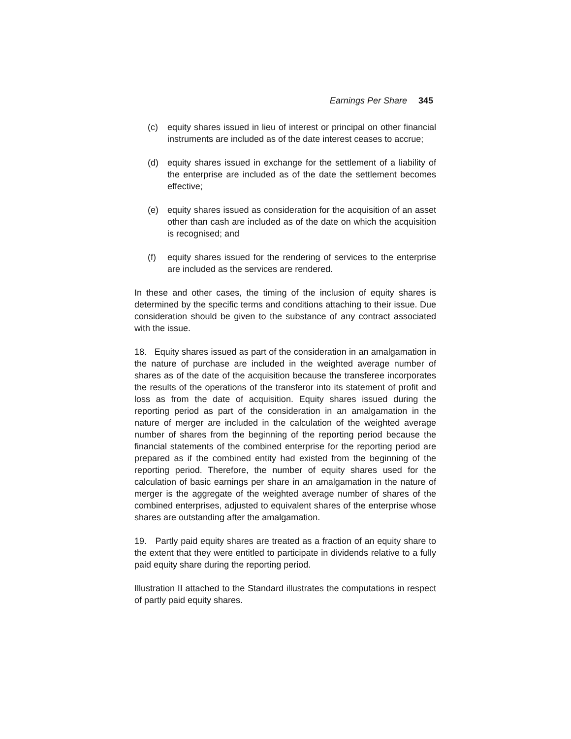Earnings Per Share 345
(c) equity shares issued in lieu of interest or principal on other financial instruments are included as of the date interest ceases to accrue;
(d) equity shares issued in exchange for the settlement of a liability of the enterprise are included as of the date the settlement becomes effective;
(e) equity shares issued as consideration for the acquisition of an asset other than cash are included as of the date on which the acquisition is recognised; and
(f) equity shares issued for the rendering of services to the enterprise are included as the services are rendered.
In these and other cases, the timing of the inclusion of equity shares is determined by the specific terms and conditions attaching to their issue. Due consideration should be given to the substance of any contract associated with the issue.
18. Equity shares issued as part of the consideration in an amalgamation in the nature of purchase are included in the weighted average number of shares as of the date of the acquisition because the transferee incorporates the results of the operations of the transferor into its statement of profit and loss as from the date of acquisition. Equity shares issued during the reporting period as part of the consideration in an amalgamation in the nature of merger are included in the calculation of the weighted average number of shares from the beginning of the reporting period because the financial statements of the combined enterprise for the reporting period are prepared as if the combined entity had existed from the beginning of the reporting period. Therefore, the number of equity shares used for the calculation of basic earnings per share in an amalgamation in the nature of merger is the aggregate of the weighted average number of shares of the combined enterprises, adjusted to equivalent shares of the enterprise whose shares are outstanding after the amalgamation.
19. Partly paid equity shares are treated as a fraction of an equity share to the extent that they were entitled to participate in dividends relative to a fully paid equity share during the reporting period.
Illustration II attached to the Standard illustrates the computations in respect of partly paid equity shares.